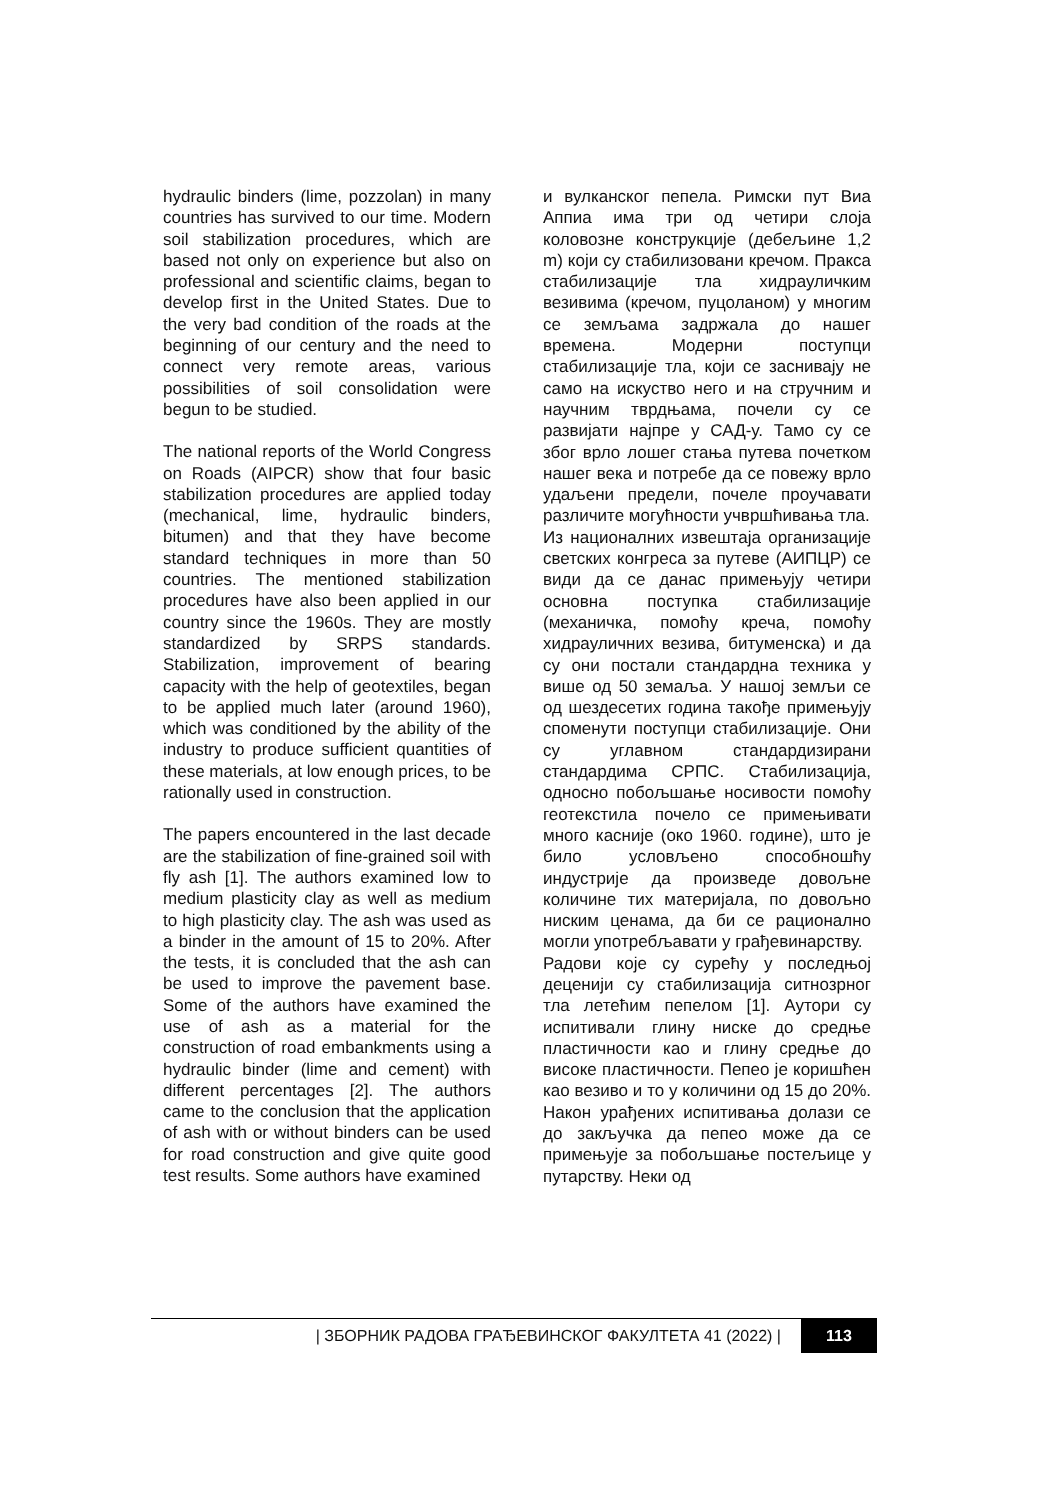hydraulic binders (lime, pozzolan) in many countries has survived to our time. Modern soil stabilization procedures, which are based not only on experience but also on professional and scientific claims, began to develop first in the United States. Due to the very bad condition of the roads at the beginning of our century and the need to connect very remote areas, various possibilities of soil consolidation were begun to be studied.
The national reports of the World Congress on Roads (AIPCR) show that four basic stabilization procedures are applied today (mechanical, lime, hydraulic binders, bitumen) and that they have become standard techniques in more than 50 countries. The mentioned stabilization procedures have also been applied in our country since the 1960s. They are mostly standardized by SRPS standards. Stabilization, improvement of bearing capacity with the help of geotextiles, began to be applied much later (around 1960), which was conditioned by the ability of the industry to produce sufficient quantities of these materials, at low enough prices, to be rationally used in construction.
The papers encountered in the last decade are the stabilization of fine-grained soil with fly ash [1]. The authors examined low to medium plasticity clay as well as medium to high plasticity clay. The ash was used as a binder in the amount of 15 to 20%. After the tests, it is concluded that the ash can be used to improve the pavement base. Some of the authors have examined the use of ash as a material for the construction of road embankments using a hydraulic binder (lime and cement) with different percentages [2]. The authors came to the conclusion that the application of ash with or without binders can be used for road construction and give quite good test results. Some authors have examined
и вулканског пепела. Римски пут Виа Аппиа има три од четири слоја коловозне конструкције (дебељине 1,2 m) који су стабилизовани кречом. Пракса стабилизације тла хидрауличким везивима (кречом, пуцоланом) у многим се земљама задржала до нашег времена. Модерни поступци стабилизације тла, који се заснивају не само на искуство него и на стручним и научним тврдњама, почели су се развијати најпре у САД-у. Тамо су се због врло лошег стања путева почетком нашег века и потребе да се повежу врло удаљени предели, почеле проучавати различите могућности учвршћивања тла.
Из националних извештаја организације светских конгреса за путеве (АИПЦР) се види да се данас примењују четири основна поступка стабилизације (механичка, помоћу креча, помоћу хидрауличних везива, битуменска) и да су они постали стандардна техника у више од 50 земаља. У нашој земљи се од шездесетих година такође примењују споменути поступци стабилизације. Они су углавном стандардизирани стандардима СРПС. Стабилизација, односно побољшање носивости помоћу геотекстила почело се примењивати много касније (око 1960. године), што је било условљено способношћу индустрије да произведе довољне количине тих материјала, по довољно ниским ценама, да би се рационално могли употребљавати у грађевинарству.
Радови које су сурећу у последњој деценији су стабилизација ситнозрног тла летећим пепелом [1]. Аутори су испитивали глину ниске до средње пластичности као и глину средње до високе пластичности. Пепео је коришћен као везиво и то у количини од 15 до 20%. Након урађених испитивања долази се до закључка да пепео може да се примењује за побољшање постељице у путарству. Неки од
| ЗБОРНИК РАДОВА ГРАЂЕВИНСКОГ ФАКУЛТЕТА 41 (2022) | 113